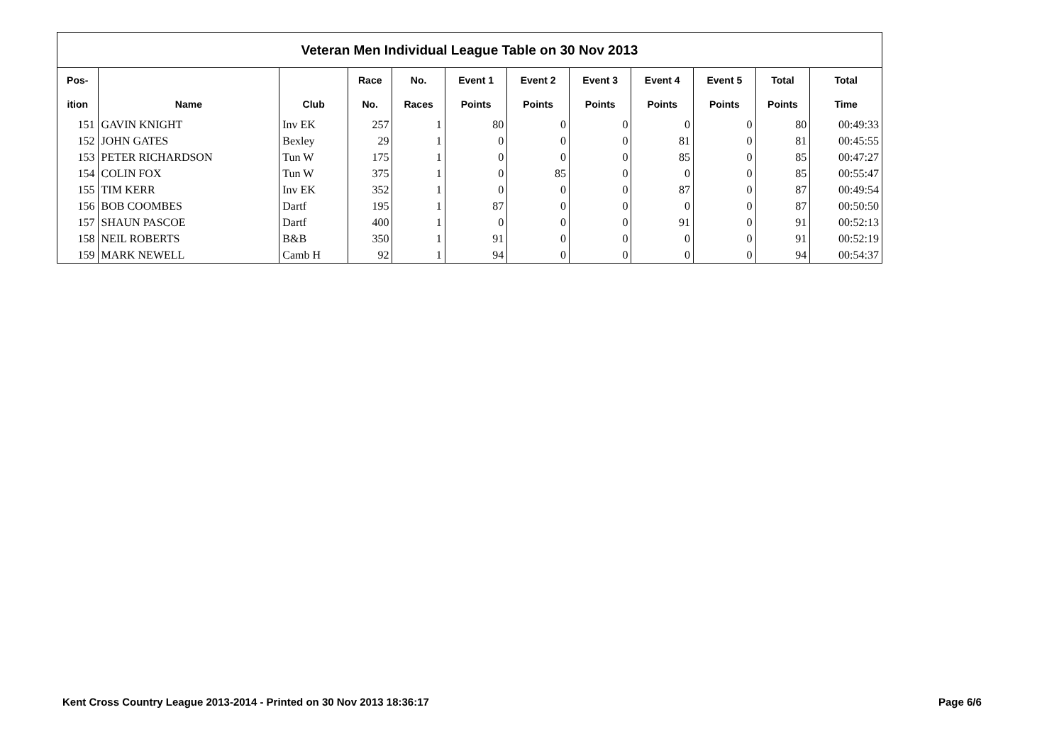Veteran Men Individual League Table on 30 Nov 2013
| Pos- | | | Race | No. | Event 1 | Event 2 | Event 3 | Event 4 | Event 5 | Total | Total |
| --- | --- | --- | --- | --- | --- | --- | --- | --- | --- | --- | --- |
| ition | Name | Club | No. | Races | Points | Points | Points | Points | Points | Points | Time |
| 151 | GAVIN KNIGHT | Inv EK | 257 | 1 | 80 | 0 | 0 | 0 | 0 | 80 | 00:49:33 |
| 152 | JOHN GATES | Bexley | 29 | 1 | 0 | 0 | 0 | 81 | 0 | 81 | 00:45:55 |
| 153 | PETER RICHARDSON | Tun W | 175 | 1 | 0 | 0 | 0 | 85 | 0 | 85 | 00:47:27 |
| 154 | COLIN FOX | Tun W | 375 | 1 | 0 | 85 | 0 | 0 | 0 | 85 | 00:55:47 |
| 155 | TIM KERR | Inv EK | 352 | 1 | 0 | 0 | 0 | 87 | 0 | 87 | 00:49:54 |
| 156 | BOB COOMBES | Dartf | 195 | 1 | 87 | 0 | 0 | 0 | 0 | 87 | 00:50:50 |
| 157 | SHAUN PASCOE | Dartf | 400 | 1 | 0 | 0 | 0 | 91 | 0 | 91 | 00:52:13 |
| 158 | NEIL ROBERTS | B&B | 350 | 1 | 91 | 0 | 0 | 0 | 0 | 91 | 00:52:19 |
| 159 | MARK NEWELL | Camb H | 92 | 1 | 94 | 0 | 0 | 0 | 0 | 94 | 00:54:37 |
Kent Cross Country League 2013-2014 - Printed on 30 Nov 2013 18:36:17
Page 6/6